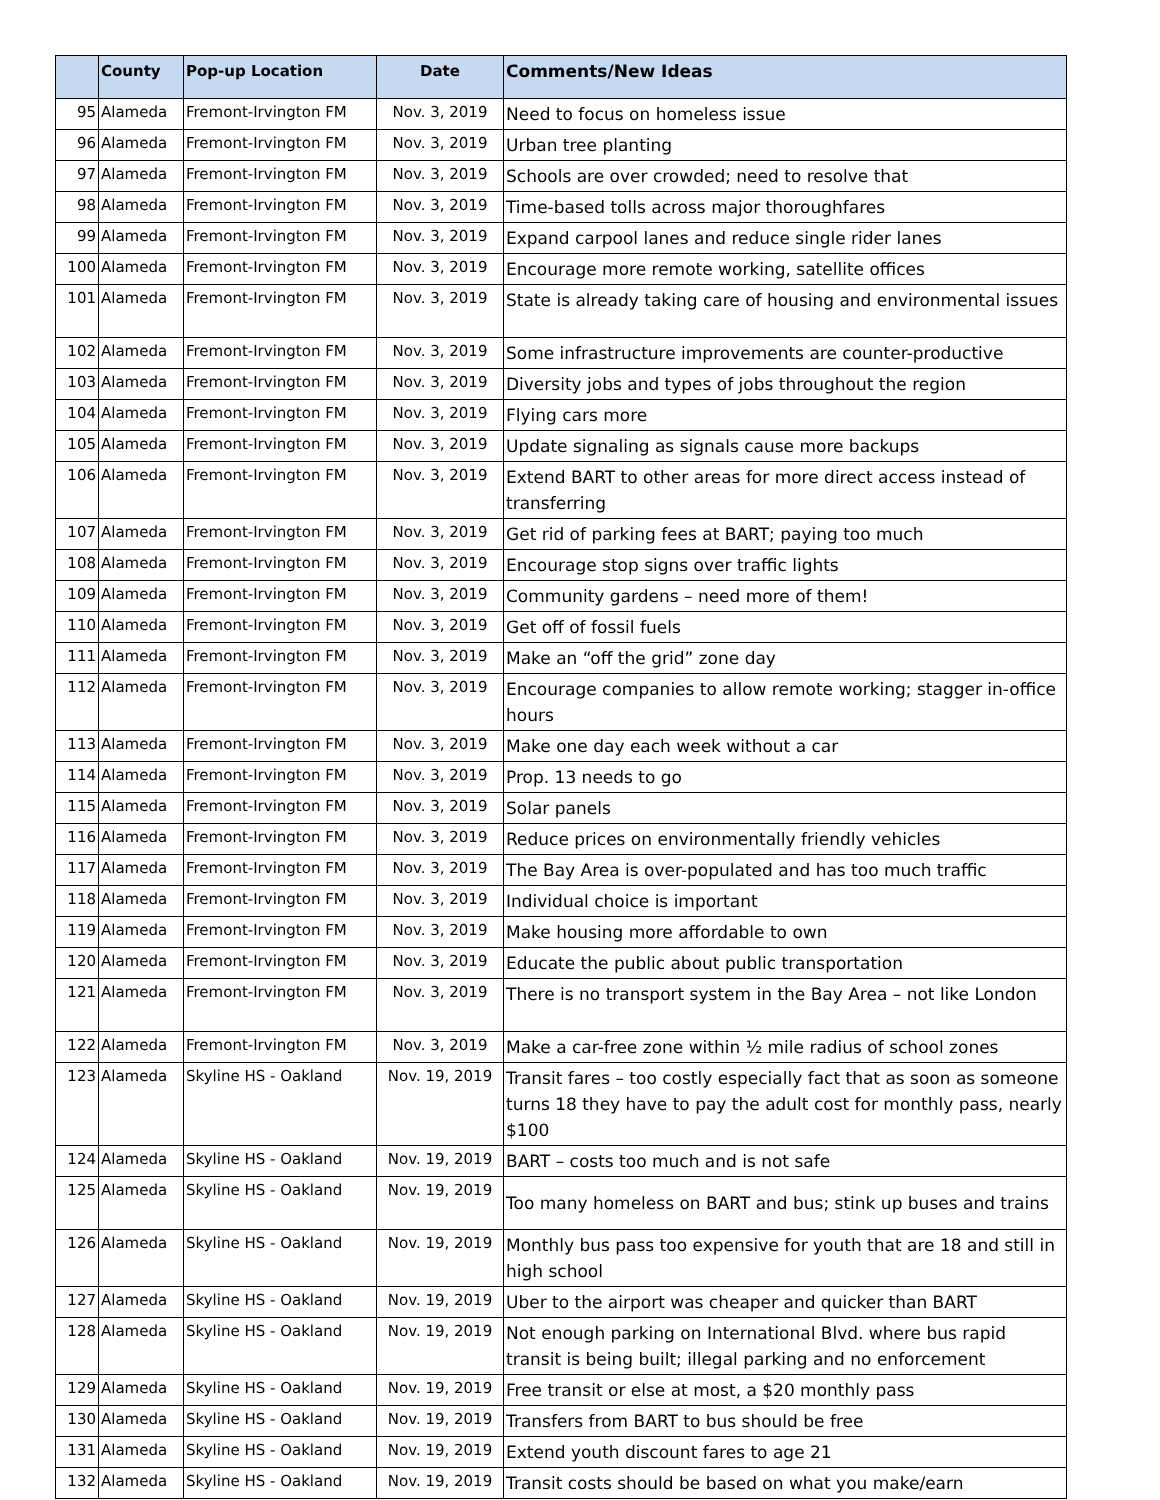| | County | Pop-up Location | Date | Comments/New Ideas |
| --- | --- | --- | --- | --- |
| 95 | Alameda | Fremont-Irvington FM | Nov. 3, 2019 | Need to focus on homeless issue |
| 96 | Alameda | Fremont-Irvington FM | Nov. 3, 2019 | Urban tree planting |
| 97 | Alameda | Fremont-Irvington FM | Nov. 3, 2019 | Schools are over crowded; need to resolve that |
| 98 | Alameda | Fremont-Irvington FM | Nov. 3, 2019 | Time-based tolls across major thoroughfares |
| 99 | Alameda | Fremont-Irvington FM | Nov. 3, 2019 | Expand carpool lanes and reduce single rider lanes |
| 100 | Alameda | Fremont-Irvington FM | Nov. 3, 2019 | Encourage more remote working, satellite offices |
| 101 | Alameda | Fremont-Irvington FM | Nov. 3, 2019 | State is already taking care of housing and environmental issues |
| 102 | Alameda | Fremont-Irvington FM | Nov. 3, 2019 | Some infrastructure improvements are counter-productive |
| 103 | Alameda | Fremont-Irvington FM | Nov. 3, 2019 | Diversity jobs and types of jobs throughout the region |
| 104 | Alameda | Fremont-Irvington FM | Nov. 3, 2019 | Flying cars more |
| 105 | Alameda | Fremont-Irvington FM | Nov. 3, 2019 | Update signaling as signals cause more backups |
| 106 | Alameda | Fremont-Irvington FM | Nov. 3, 2019 | Extend BART to other areas for more direct access instead of transferring |
| 107 | Alameda | Fremont-Irvington FM | Nov. 3, 2019 | Get rid of parking fees at BART; paying too much |
| 108 | Alameda | Fremont-Irvington FM | Nov. 3, 2019 | Encourage stop signs over traffic lights |
| 109 | Alameda | Fremont-Irvington FM | Nov. 3, 2019 | Community gardens – need more of them! |
| 110 | Alameda | Fremont-Irvington FM | Nov. 3, 2019 | Get off of fossil fuels |
| 111 | Alameda | Fremont-Irvington FM | Nov. 3, 2019 | Make an “off the grid” zone day |
| 112 | Alameda | Fremont-Irvington FM | Nov. 3, 2019 | Encourage companies to allow remote working; stagger in-office hours |
| 113 | Alameda | Fremont-Irvington FM | Nov. 3, 2019 | Make one day each week without a car |
| 114 | Alameda | Fremont-Irvington FM | Nov. 3, 2019 | Prop. 13 needs to go |
| 115 | Alameda | Fremont-Irvington FM | Nov. 3, 2019 | Solar panels |
| 116 | Alameda | Fremont-Irvington FM | Nov. 3, 2019 | Reduce prices on environmentally friendly vehicles |
| 117 | Alameda | Fremont-Irvington FM | Nov. 3, 2019 | The Bay Area is over-populated and has too much traffic |
| 118 | Alameda | Fremont-Irvington FM | Nov. 3, 2019 | Individual choice is important |
| 119 | Alameda | Fremont-Irvington FM | Nov. 3, 2019 | Make housing more affordable to own |
| 120 | Alameda | Fremont-Irvington FM | Nov. 3, 2019 | Educate the public about public transportation |
| 121 | Alameda | Fremont-Irvington FM | Nov. 3, 2019 | There is no transport system in the Bay Area – not like London |
| 122 | Alameda | Fremont-Irvington FM | Nov. 3, 2019 | Make a car-free zone within ½ mile radius of school zones |
| 123 | Alameda | Skyline HS - Oakland | Nov. 19, 2019 | Transit fares – too costly especially fact that as soon as someone turns 18 they have to pay the adult cost for monthly pass, nearly $100 |
| 124 | Alameda | Skyline HS - Oakland | Nov. 19, 2019 | BART – costs too much and is not safe |
| 125 | Alameda | Skyline HS - Oakland | Nov. 19, 2019 | Too many homeless on BART and bus; stink up buses and trains |
| 126 | Alameda | Skyline HS - Oakland | Nov. 19, 2019 | Monthly bus pass too expensive for youth that are 18 and still in high school |
| 127 | Alameda | Skyline HS - Oakland | Nov. 19, 2019 | Uber to the airport was cheaper and quicker than BART |
| 128 | Alameda | Skyline HS - Oakland | Nov. 19, 2019 | Not enough parking on International Blvd. where bus rapid transit is being built; illegal parking and no enforcement |
| 129 | Alameda | Skyline HS - Oakland | Nov. 19, 2019 | Free transit or else at most, a $20 monthly pass |
| 130 | Alameda | Skyline HS - Oakland | Nov. 19, 2019 | Transfers from BART to bus should be free |
| 131 | Alameda | Skyline HS - Oakland | Nov. 19, 2019 | Extend youth discount fares to age 21 |
| 132 | Alameda | Skyline HS - Oakland | Nov. 19, 2019 | Transit costs should be based on what you make/earn |